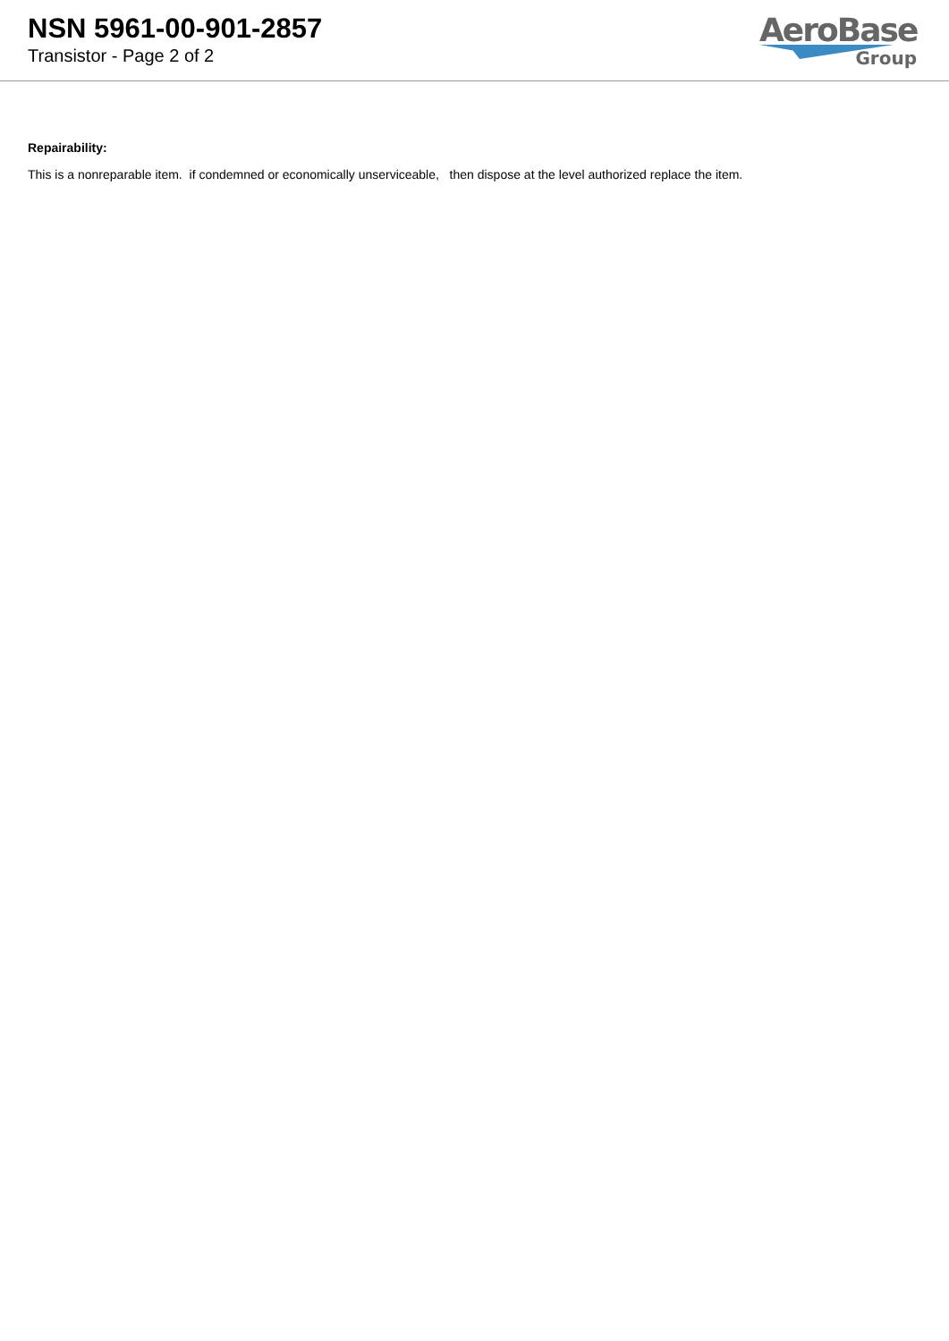NSN 5961-00-901-2857
Transistor - Page 2 of 2
AeroBase
Group
Repairability:
This is a nonreparable item. if condemned or economically unserviceable, then dispose at the level authorized replace the item.